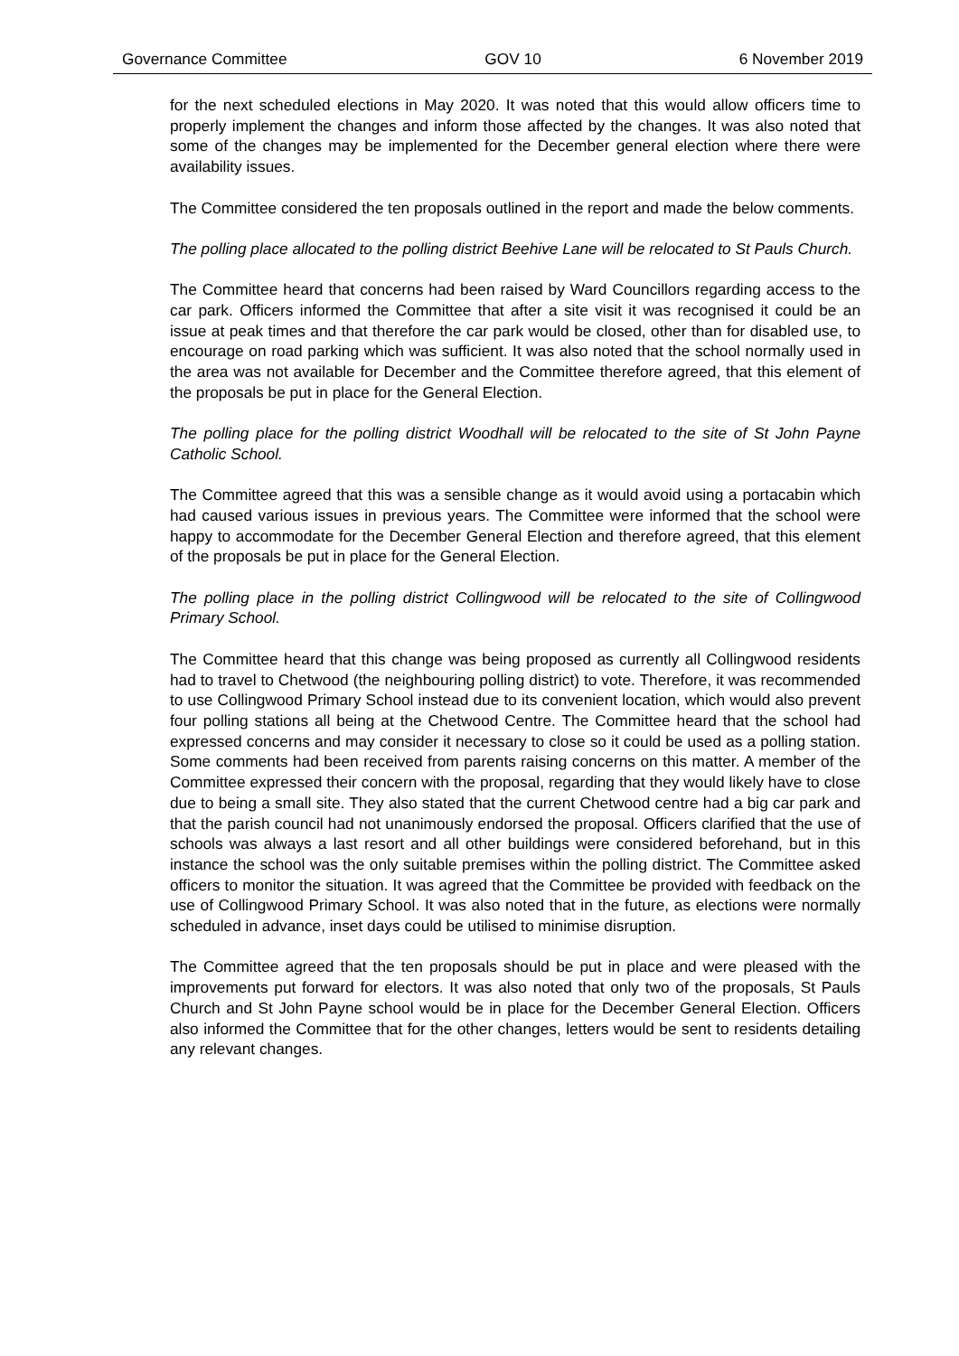Governance Committee GOV 10 6 November 2019
for the next scheduled elections in May 2020. It was noted that this would allow officers time to properly implement the changes and inform those affected by the changes. It was also noted that some of the changes may be implemented for the December general election where there were availability issues.
The Committee considered the ten proposals outlined in the report and made the below comments.
The polling place allocated to the polling district Beehive Lane will be relocated to St Pauls Church.
The Committee heard that concerns had been raised by Ward Councillors regarding access to the car park. Officers informed the Committee that after a site visit it was recognised it could be an issue at peak times and that therefore the car park would be closed, other than for disabled use, to encourage on road parking which was sufficient. It was also noted that the school normally used in the area was not available for December and the Committee therefore agreed, that this element of the proposals be put in place for the General Election.
The polling place for the polling district Woodhall will be relocated to the site of St John Payne Catholic School.
The Committee agreed that this was a sensible change as it would avoid using a portacabin which had caused various issues in previous years. The Committee were informed that the school were happy to accommodate for the December General Election and therefore agreed, that this element of the proposals be put in place for the General Election.
The polling place in the polling district Collingwood will be relocated to the site of Collingwood Primary School.
The Committee heard that this change was being proposed as currently all Collingwood residents had to travel to Chetwood (the neighbouring polling district) to vote. Therefore, it was recommended to use Collingwood Primary School instead due to its convenient location, which would also prevent four polling stations all being at the Chetwood Centre. The Committee heard that the school had expressed concerns and may consider it necessary to close so it could be used as a polling station. Some comments had been received from parents raising concerns on this matter. A member of the Committee expressed their concern with the proposal, regarding that they would likely have to close due to being a small site. They also stated that the current Chetwood centre had a big car park and that the parish council had not unanimously endorsed the proposal. Officers clarified that the use of schools was always a last resort and all other buildings were considered beforehand, but in this instance the school was the only suitable premises within the polling district. The Committee asked officers to monitor the situation. It was agreed that the Committee be provided with feedback on the use of Collingwood Primary School. It was also noted that in the future, as elections were normally scheduled in advance, inset days could be utilised to minimise disruption.
The Committee agreed that the ten proposals should be put in place and were pleased with the improvements put forward for electors. It was also noted that only two of the proposals, St Pauls Church and St John Payne school would be in place for the December General Election. Officers also informed the Committee that for the other changes, letters would be sent to residents detailing any relevant changes.